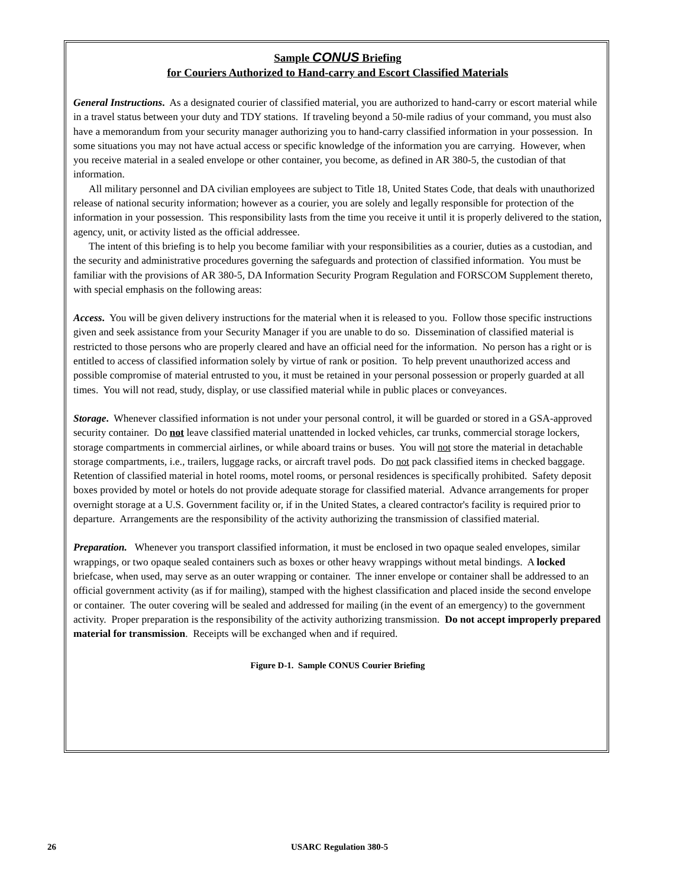Sample CONUS Briefing
for Couriers Authorized to Hand-carry and Escort Classified Materials
General Instructions. As a designated courier of classified material, you are authorized to hand-carry or escort material while in a travel status between your duty and TDY stations. If traveling beyond a 50-mile radius of your command, you must also have a memorandum from your security manager authorizing you to hand-carry classified information in your possession. In some situations you may not have actual access or specific knowledge of the information you are carrying. However, when you receive material in a sealed envelope or other container, you become, as defined in AR 380-5, the custodian of that information.
All military personnel and DA civilian employees are subject to Title 18, United States Code, that deals with unauthorized release of national security information; however as a courier, you are solely and legally responsible for protection of the information in your possession. This responsibility lasts from the time you receive it until it is properly delivered to the station, agency, unit, or activity listed as the official addressee.
The intent of this briefing is to help you become familiar with your responsibilities as a courier, duties as a custodian, and the security and administrative procedures governing the safeguards and protection of classified information. You must be familiar with the provisions of AR 380-5, DA Information Security Program Regulation and FORSCOM Supplement thereto, with special emphasis on the following areas:
Access. You will be given delivery instructions for the material when it is released to you. Follow those specific instructions given and seek assistance from your Security Manager if you are unable to do so. Dissemination of classified material is restricted to those persons who are properly cleared and have an official need for the information. No person has a right or is entitled to access of classified information solely by virtue of rank or position. To help prevent unauthorized access and possible compromise of material entrusted to you, it must be retained in your personal possession or properly guarded at all times. You will not read, study, display, or use classified material while in public places or conveyances.
Storage. Whenever classified information is not under your personal control, it will be guarded or stored in a GSA-approved security container. Do not leave classified material unattended in locked vehicles, car trunks, commercial storage lockers, storage compartments in commercial airlines, or while aboard trains or buses. You will not store the material in detachable storage compartments, i.e., trailers, luggage racks, or aircraft travel pods. Do not pack classified items in checked baggage. Retention of classified material in hotel rooms, motel rooms, or personal residences is specifically prohibited. Safety deposit boxes provided by motel or hotels do not provide adequate storage for classified material. Advance arrangements for proper overnight storage at a U.S. Government facility or, if in the United States, a cleared contractor's facility is required prior to departure. Arrangements are the responsibility of the activity authorizing the transmission of classified material.
Preparation. Whenever you transport classified information, it must be enclosed in two opaque sealed envelopes, similar wrappings, or two opaque sealed containers such as boxes or other heavy wrappings without metal bindings. A locked briefcase, when used, may serve as an outer wrapping or container. The inner envelope or container shall be addressed to an official government activity (as if for mailing), stamped with the highest classification and placed inside the second envelope or container. The outer covering will be sealed and addressed for mailing (in the event of an emergency) to the government activity. Proper preparation is the responsibility of the activity authorizing transmission. Do not accept improperly prepared material for transmission. Receipts will be exchanged when and if required.
Figure D-1. Sample CONUS Courier Briefing
26 USARC Regulation 380-5